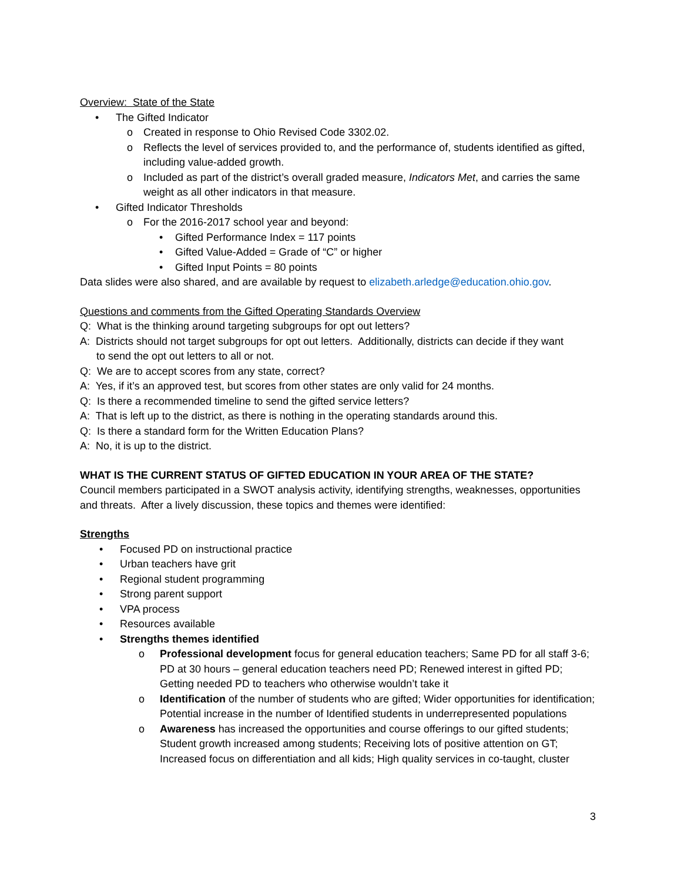Overview: State of the State
• The Gifted Indicator
o Created in response to Ohio Revised Code 3302.02.
o Reflects the level of services provided to, and the performance of, students identified as gifted, including value-added growth.
o Included as part of the district’s overall graded measure, Indicators Met, and carries the same weight as all other indicators in that measure.
• Gifted Indicator Thresholds
o For the 2016-2017 school year and beyond:
• Gifted Performance Index = 117 points
• Gifted Value-Added = Grade of “C” or higher
• Gifted Input Points = 80 points
Data slides were also shared, and are available by request to elizabeth.arledge@education.ohio.gov.
Questions and comments from the Gifted Operating Standards Overview
Q: What is the thinking around targeting subgroups for opt out letters?
A: Districts should not target subgroups for opt out letters. Additionally, districts can decide if they want
to send the opt out letters to all or not.
Q: We are to accept scores from any state, correct?
A: Yes, if it’s an approved test, but scores from other states are only valid for 24 months.
Q: Is there a recommended timeline to send the gifted service letters?
A: That is left up to the district, as there is nothing in the operating standards around this.
Q: Is there a standard form for the Written Education Plans?
A: No, it is up to the district.
WHAT IS THE CURRENT STATUS OF GIFTED EDUCATION IN YOUR AREA OF THE STATE?
Council members participated in a SWOT analysis activity, identifying strengths, weaknesses, opportunities and threats. After a lively discussion, these topics and themes were identified:
Strengths
• Focused PD on instructional practice
• Urban teachers have grit
• Regional student programming
• Strong parent support
• VPA process
• Resources available
• Strengths themes identified
o Professional development focus for general education teachers; Same PD for all staff 3-6; PD at 30 hours – general education teachers need PD; Renewed interest in gifted PD; Getting needed PD to teachers who otherwise wouldn’t take it
o Identification of the number of students who are gifted; Wider opportunities for identification; Potential increase in the number of Identified students in underrepresented populations
o Awareness has increased the opportunities and course offerings to our gifted students; Student growth increased among students; Receiving lots of positive attention on GT; Increased focus on differentiation and all kids; High quality services in co-taught, cluster
3